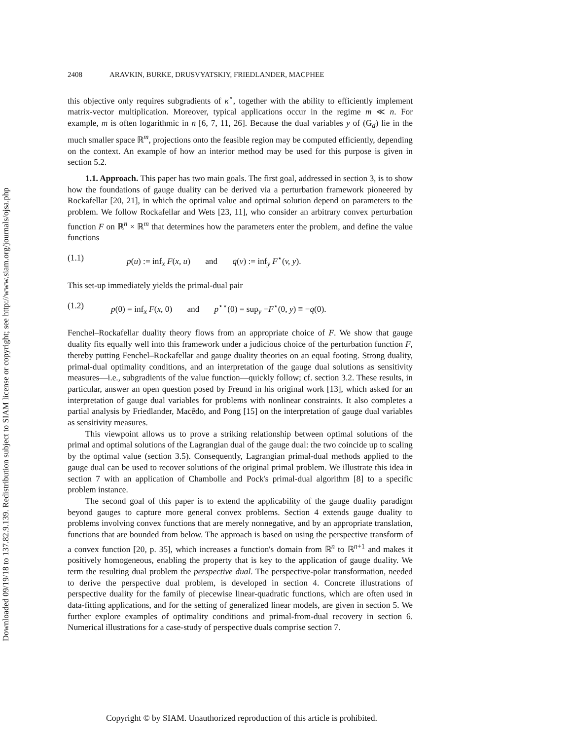Downloaded 09/19/18 to 137.82.9.139. Redistribution subject to SIAM license or copyright; see http://www.siam.org/journals/ojsa.php
2408 ARAVKIN, BURKE, DRUSVYATSKIY, FRIEDLANDER, MACPHEE
this objective only requires subgradients of κ<sup>∘</sup>, together with the ability to efficiently implement matrix-vector multiplication. Moreover, typical applications occur in the regime m ≪ n. For example, m is often logarithmic in n [6, 7, 11, 26]. Because the dual variables y of (G<sub>d</sub>) lie in the much smaller space ℝ<sup>m</sup>, projections onto the feasible region may be computed efficiently, depending on the context. An example of how an interior method may be used for this purpose is given in section 5.2.
1.1. Approach. This paper has two main goals. The first goal, addressed in section 3, is to show how the foundations of gauge duality can be derived via a perturbation framework pioneered by Rockafellar [20, 21], in which the optimal value and optimal solution depend on parameters to the problem. We follow Rockafellar and Wets [23, 11], who consider an arbitrary convex perturbation function F on ℝ<sup>n</sup> × ℝ<sup>m</sup> that determines how the parameters enter the problem, and define the value functions
(1.1) p(u) := inf<sub>x</sub> F(x, u) and q(v) := inf<sub>y</sub> F<sup>⋆</sup>(v, y).
This set-up immediately yields the primal-dual pair
(1.2) p(0) = inf<sub>x</sub> F(x, 0) and p<sup>⋆⋆</sup>(0) = sup<sub>y</sub> −F<sup>⋆</sup>(0, y) ≡ −q(0).
Fenchel–Rockafellar duality theory flows from an appropriate choice of F. We show that gauge duality fits equally well into this framework under a judicious choice of the perturbation function F, thereby putting Fenchel–Rockafellar and gauge duality theories on an equal footing. Strong duality, primal-dual optimality conditions, and an interpretation of the gauge dual solutions as sensitivity measures—i.e., subgradients of the value function—quickly follow; cf. section 3.2. These results, in particular, answer an open question posed by Freund in his original work [13], which asked for an interpretation of gauge dual variables for problems with nonlinear constraints. It also completes a partial analysis by Friedlander, Macêdo, and Pong [15] on the interpretation of gauge dual variables as sensitivity measures.
This viewpoint allows us to prove a striking relationship between optimal solutions of the primal and optimal solutions of the Lagrangian dual of the gauge dual: the two coincide up to scaling by the optimal value (section 3.5). Consequently, Lagrangian primal-dual methods applied to the gauge dual can be used to recover solutions of the original primal problem. We illustrate this idea in section 7 with an application of Chambolle and Pock's primal-dual algorithm [8] to a specific problem instance.
The second goal of this paper is to extend the applicability of the gauge duality paradigm beyond gauges to capture more general convex problems. Section 4 extends gauge duality to problems involving convex functions that are merely nonnegative, and by an appropriate translation, functions that are bounded from below. The approach is based on using the perspective transform of a convex function [20, p. 35], which increases a function's domain from ℝ<sup>n</sup> to ℝ<sup>n+1</sup> and makes it positively homogeneous, enabling the property that is key to the application of gauge duality. We term the resulting dual problem the perspective dual. The perspective-polar transformation, needed to derive the perspective dual problem, is developed in section 4. Concrete illustrations of perspective duality for the family of piecewise linear-quadratic functions, which are often used in data-fitting applications, and for the setting of generalized linear models, are given in section 5. We further explore examples of optimality conditions and primal-from-dual recovery in section 6. Numerical illustrations for a case-study of perspective duals comprise section 7.
Copyright © by SIAM. Unauthorized reproduction of this article is prohibited.